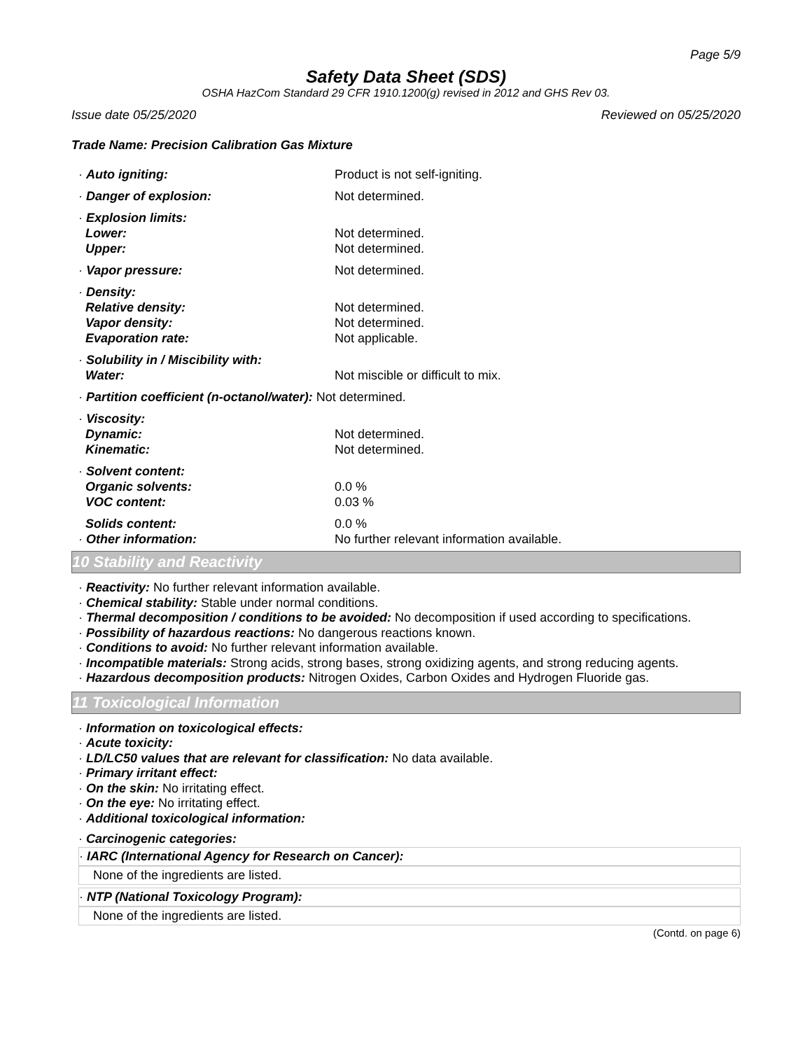Page 5/9
Safety Data Sheet (SDS)
OSHA HazCom Standard 29 CFR 1910.1200(g) revised in 2012 and GHS Rev 03.
Issue date 05/25/2020 Reviewed on 05/25/2020
Trade Name: Precision Calibration Gas Mixture
| · Auto igniting: | Product is not self-igniting. |
| · Danger of explosion: | Not determined. |
| · Explosion limits: | |
| Lower: | Not determined. |
| Upper: | Not determined. |
| · Vapor pressure: | Not determined. |
| · Density: | |
| Relative density: | Not determined. |
| Vapor density: | Not determined. |
| Evaporation rate: | Not applicable. |
| · Solubility in / Miscibility with: | |
| Water: | Not miscible or difficult to mix. |
| · Partition coefficient (n-octanol/water): Not determined. | |
| · Viscosity: | |
| Dynamic: | Not determined. |
| Kinematic: | Not determined. |
| · Solvent content: | |
| Organic solvents: | 0.0 % |
| VOC content: | 0.03 % |
| Solids content: | 0.0 % |
| · Other information: | No further relevant information available. |
10 Stability and Reactivity
· Reactivity: No further relevant information available.
· Chemical stability: Stable under normal conditions.
· Thermal decomposition / conditions to be avoided: No decomposition if used according to specifications.
· Possibility of hazardous reactions: No dangerous reactions known.
· Conditions to avoid: No further relevant information available.
· Incompatible materials: Strong acids, strong bases, strong oxidizing agents, and strong reducing agents.
· Hazardous decomposition products: Nitrogen Oxides, Carbon Oxides and Hydrogen Fluoride gas.
11 Toxicological Information
· Information on toxicological effects:
· Acute toxicity:
· LD/LC50 values that are relevant for classification: No data available.
· Primary irritant effect:
· On the skin: No irritating effect.
· On the eye: No irritating effect.
· Additional toxicological information:
· Carcinogenic categories:
· IARC (International Agency for Research on Cancer):
None of the ingredients are listed.
· NTP (National Toxicology Program):
None of the ingredients are listed.
(Contd. on page 6)